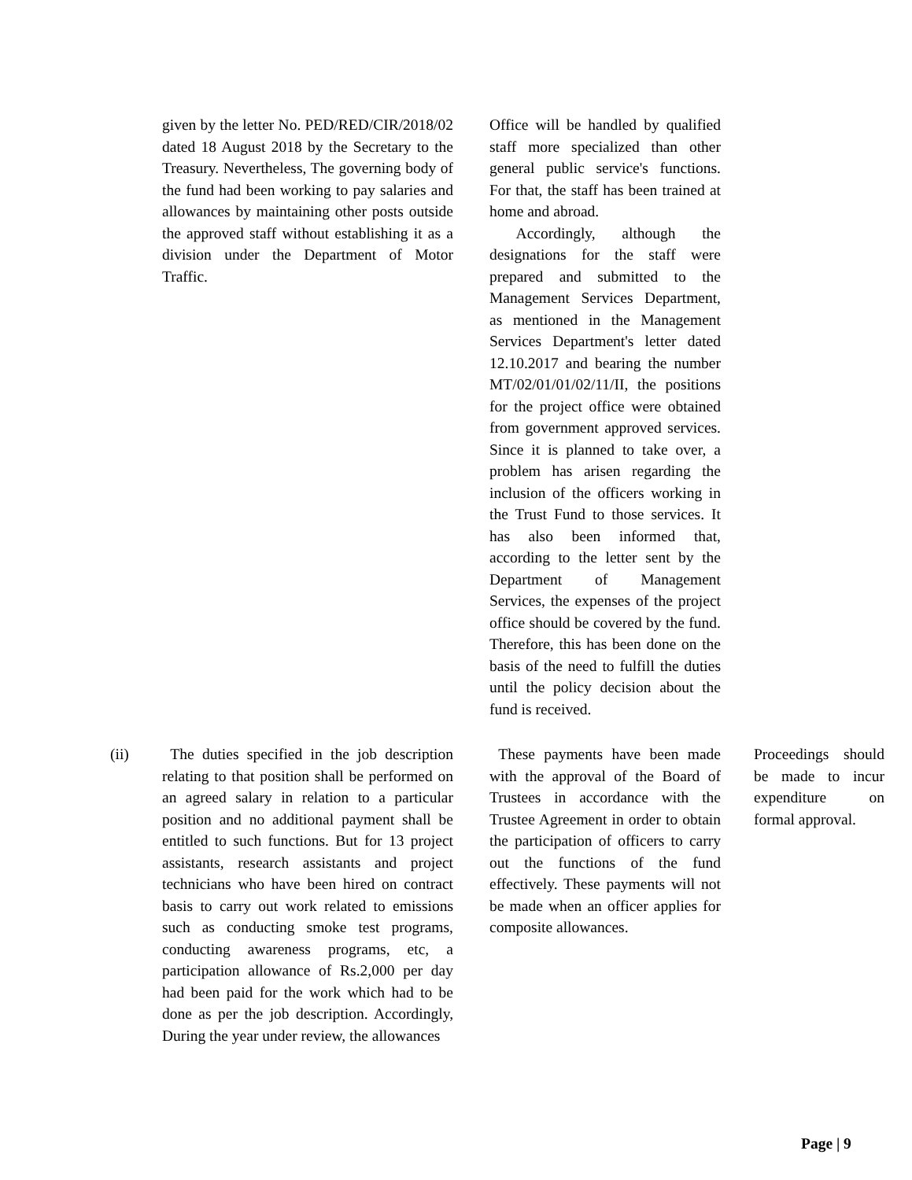| | given by the letter No. PED/RED/CIR/2018/02 dated 18 August 2018 by the Secretary to the Treasury. Nevertheless, The governing body of the fund had been working to pay salaries and allowances by maintaining other posts outside the approved staff without establishing it as a division under the Department of Motor Traffic. | Office will be handled by qualified staff more specialized than other general public service's functions. For that, the staff has been trained at home and abroad. Accordingly, although the designations for the staff were prepared and submitted to the Management Services Department, as mentioned in the Management Services Department's letter dated 12.10.2017 and bearing the number MT/02/01/01/02/11/II, the positions for the project office were obtained from government approved services. Since it is planned to take over, a problem has arisen regarding the inclusion of the officers working in the Trust Fund to those services. It has also been informed that, according to the letter sent by the Department of Management Services, the expenses of the project office should be covered by the fund. Therefore, this has been done on the basis of the need to fulfill the duties until the policy decision about the fund is received. | |
| (ii) | The duties specified in the job description relating to that position shall be performed on an agreed salary in relation to a particular position and no additional payment shall be entitled to such functions. But for 13 project assistants, research assistants and project technicians who have been hired on contract basis to carry out work related to emissions such as conducting smoke test programs, conducting awareness programs, etc, a participation allowance of Rs.2,000 per day had been paid for the work which had to be done as per the job description. Accordingly, During the year under review, the allowances | These payments have been made with the approval of the Board of Trustees in accordance with the Trustee Agreement in order to obtain the participation of officers to carry out the functions of the fund effectively. These payments will not be made when an officer applies for composite allowances. | Proceedings should be made to incur expenditure on formal approval. |
Page | 9